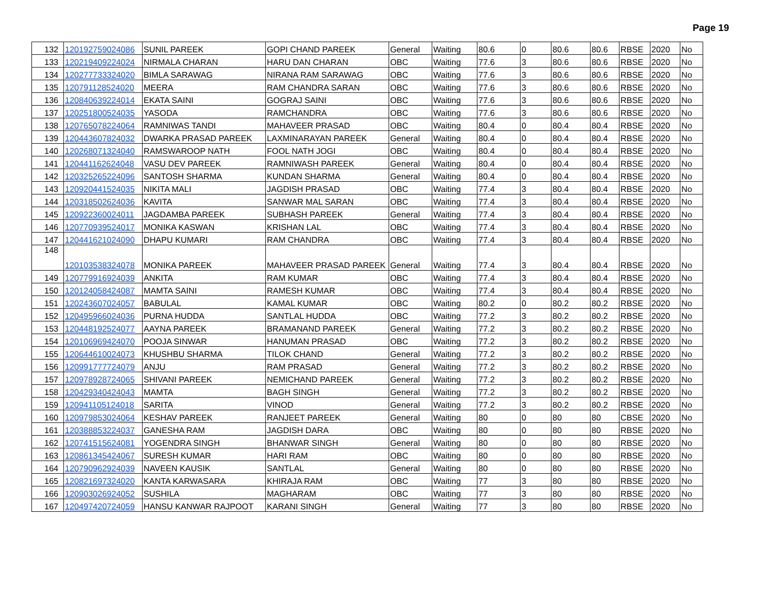Page 19
| 132 | 120192759024086 | SUNIL PAREEK | GOPI CHAND PAREEK | General | Waiting | 80.6 | 0 | 80.6 | 80.6 | RBSE | 2020 | No |
| 133 | 120219409224024 | NIRMALA CHARAN | HARU DAN CHARAN | OBC | Waiting | 77.6 | 3 | 80.6 | 80.6 | RBSE | 2020 | No |
| 134 | 120277733324020 | BIMLA SARAWAG | NIRANA RAM SARAWAG | OBC | Waiting | 77.6 | 3 | 80.6 | 80.6 | RBSE | 2020 | No |
| 135 | 120791128524020 | MEERA | RAM CHANDRA SARAN | OBC | Waiting | 77.6 | 3 | 80.6 | 80.6 | RBSE | 2020 | No |
| 136 | 120840639224014 | EKATA SAINI | GOGRAJ SAINI | OBC | Waiting | 77.6 | 3 | 80.6 | 80.6 | RBSE | 2020 | No |
| 137 | 120251800524035 | YASODA | RAMCHANDRA | OBC | Waiting | 77.6 | 3 | 80.6 | 80.6 | RBSE | 2020 | No |
| 138 | 120765078224064 | RAMNIWAS TANDI | MAHAVEER PRASAD | OBC | Waiting | 80.4 | 0 | 80.4 | 80.4 | RBSE | 2020 | No |
| 139 | 120443607824032 | DWARKA PRASAD PAREEK | LAXMINARAYAN PAREEK | General | Waiting | 80.4 | 0 | 80.4 | 80.4 | RBSE | 2020 | No |
| 140 | 120268071324040 | RAMSWAROOP NATH | FOOL NATH JOGI | OBC | Waiting | 80.4 | 0 | 80.4 | 80.4 | RBSE | 2020 | No |
| 141 | 120441162624048 | VASU DEV PAREEK | RAMNIWASH PAREEK | General | Waiting | 80.4 | 0 | 80.4 | 80.4 | RBSE | 2020 | No |
| 142 | 120325265224096 | SANTOSH SHARMA | KUNDAN SHARMA | General | Waiting | 80.4 | 0 | 80.4 | 80.4 | RBSE | 2020 | No |
| 143 | 120920441524035 | NIKITA MALI | JAGDISH PRASAD | OBC | Waiting | 77.4 | 3 | 80.4 | 80.4 | RBSE | 2020 | No |
| 144 | 120318502624036 | KAVITA | SANWAR MAL SARAN | OBC | Waiting | 77.4 | 3 | 80.4 | 80.4 | RBSE | 2020 | No |
| 145 | 120922360024011 | JAGDAMBA PAREEK | SUBHASH PAREEK | General | Waiting | 77.4 | 3 | 80.4 | 80.4 | RBSE | 2020 | No |
| 146 | 120770939524017 | MONIKA KASWAN | KRISHAN LAL | OBC | Waiting | 77.4 | 3 | 80.4 | 80.4 | RBSE | 2020 | No |
| 147 | 120441621024090 | DHAPU KUMARI | RAM CHANDRA | OBC | Waiting | 77.4 | 3 | 80.4 | 80.4 | RBSE | 2020 | No |
| 148 | 120103538324078 | MONIKA PAREEK | MAHAVEER PRASAD PAREEK | General | Waiting | 77.4 | 3 | 80.4 | 80.4 | RBSE | 2020 | No |
| 149 | 120779916924039 | ANKITA | RAM KUMAR | OBC | Waiting | 77.4 | 3 | 80.4 | 80.4 | RBSE | 2020 | No |
| 150 | 120124058424087 | MAMTA SAINI | RAMESH KUMAR | OBC | Waiting | 77.4 | 3 | 80.4 | 80.4 | RBSE | 2020 | No |
| 151 | 120243607024057 | BABULAL | KAMAL KUMAR | OBC | Waiting | 80.2 | 0 | 80.2 | 80.2 | RBSE | 2020 | No |
| 152 | 120495966024036 | PURNA HUDDA | SANTLAL HUDDA | OBC | Waiting | 77.2 | 3 | 80.2 | 80.2 | RBSE | 2020 | No |
| 153 | 120448192524077 | AAYNA PAREEK | BRAMANAND PAREEK | General | Waiting | 77.2 | 3 | 80.2 | 80.2 | RBSE | 2020 | No |
| 154 | 120106969424070 | POOJA SINWAR | HANUMAN PRASAD | OBC | Waiting | 77.2 | 3 | 80.2 | 80.2 | RBSE | 2020 | No |
| 155 | 120644610024073 | KHUSHBU SHARMA | TILOK CHAND | General | Waiting | 77.2 | 3 | 80.2 | 80.2 | RBSE | 2020 | No |
| 156 | 120991777724079 | ANJU | RAM PRASAD | General | Waiting | 77.2 | 3 | 80.2 | 80.2 | RBSE | 2020 | No |
| 157 | 120978928724065 | SHIVANI PAREEK | NEMICHAND PAREEK | General | Waiting | 77.2 | 3 | 80.2 | 80.2 | RBSE | 2020 | No |
| 158 | 120429340424043 | MAMTA | BAGH SINGH | General | Waiting | 77.2 | 3 | 80.2 | 80.2 | RBSE | 2020 | No |
| 159 | 120941105124018 | SARITA | VINOD | General | Waiting | 77.2 | 3 | 80.2 | 80.2 | RBSE | 2020 | No |
| 160 | 120979853024064 | KESHAV PAREEK | RANJEET PAREEK | General | Waiting | 80 | 0 | 80 | 80 | CBSE | 2020 | No |
| 161 | 120388853224037 | GANESHA RAM | JAGDISH DARA | OBC | Waiting | 80 | 0 | 80 | 80 | RBSE | 2020 | No |
| 162 | 120741515624081 | YOGENDRA SINGH | BHANWAR SINGH | General | Waiting | 80 | 0 | 80 | 80 | RBSE | 2020 | No |
| 163 | 120861345424067 | SURESH KUMAR | HARI RAM | OBC | Waiting | 80 | 0 | 80 | 80 | RBSE | 2020 | No |
| 164 | 120790962924039 | NAVEEN KAUSIK | SANTLAL | General | Waiting | 80 | 0 | 80 | 80 | RBSE | 2020 | No |
| 165 | 120821697324020 | KANTA KARWASARA | KHIRAJA RAM | OBC | Waiting | 77 | 3 | 80 | 80 | RBSE | 2020 | No |
| 166 | 120903026924052 | SUSHILA | MAGHARAM | OBC | Waiting | 77 | 3 | 80 | 80 | RBSE | 2020 | No |
| 167 | 120497420724059 | HANSU KANWAR RAJPOOT | KARANI SINGH | General | Waiting | 77 | 3 | 80 | 80 | RBSE | 2020 | No |